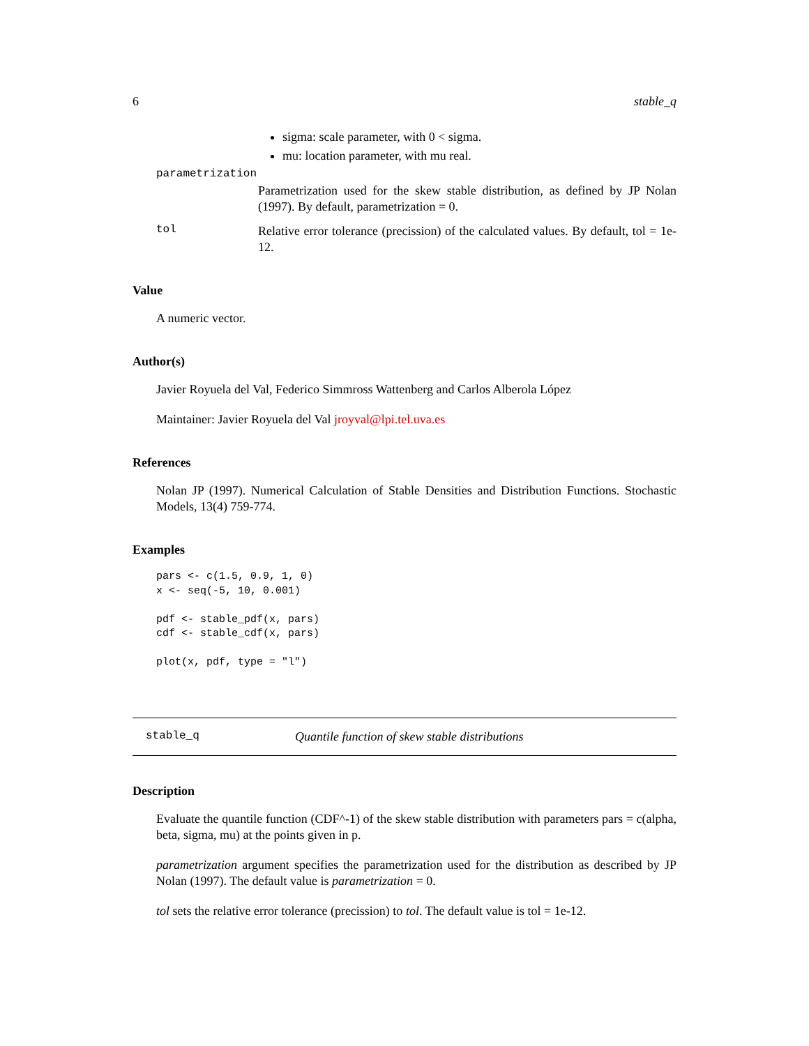6 stable_q
sigma: scale parameter, with 0 < sigma.
mu: location parameter, with mu real.
parametrization
Parametrization used for the skew stable distribution, as defined by JP Nolan (1997). By default, parametrization = 0.
tol Relative error tolerance (precission) of the calculated values. By default, tol = 1e-12.
Value
A numeric vector.
Author(s)
Javier Royuela del Val, Federico Simmross Wattenberg and Carlos Alberola López
Maintainer: Javier Royuela del Val jroyval@lpi.tel.uva.es
References
Nolan JP (1997). Numerical Calculation of Stable Densities and Distribution Functions. Stochastic Models, 13(4) 759-774.
Examples
pars <- c(1.5, 0.9, 1, 0)
x <- seq(-5, 10, 0.001)

pdf <- stable_pdf(x, pars)
cdf <- stable_cdf(x, pars)

plot(x, pdf, type = "l")
stable_q Quantile function of skew stable distributions
Description
Evaluate the quantile function (CDF^-1) of the skew stable distribution with parameters pars = c(alpha, beta, sigma, mu) at the points given in p.
parametrization argument specifies the parametrization used for the distribution as described by JP Nolan (1997). The default value is parametrization = 0.
tol sets the relative error tolerance (precission) to tol. The default value is tol = 1e-12.